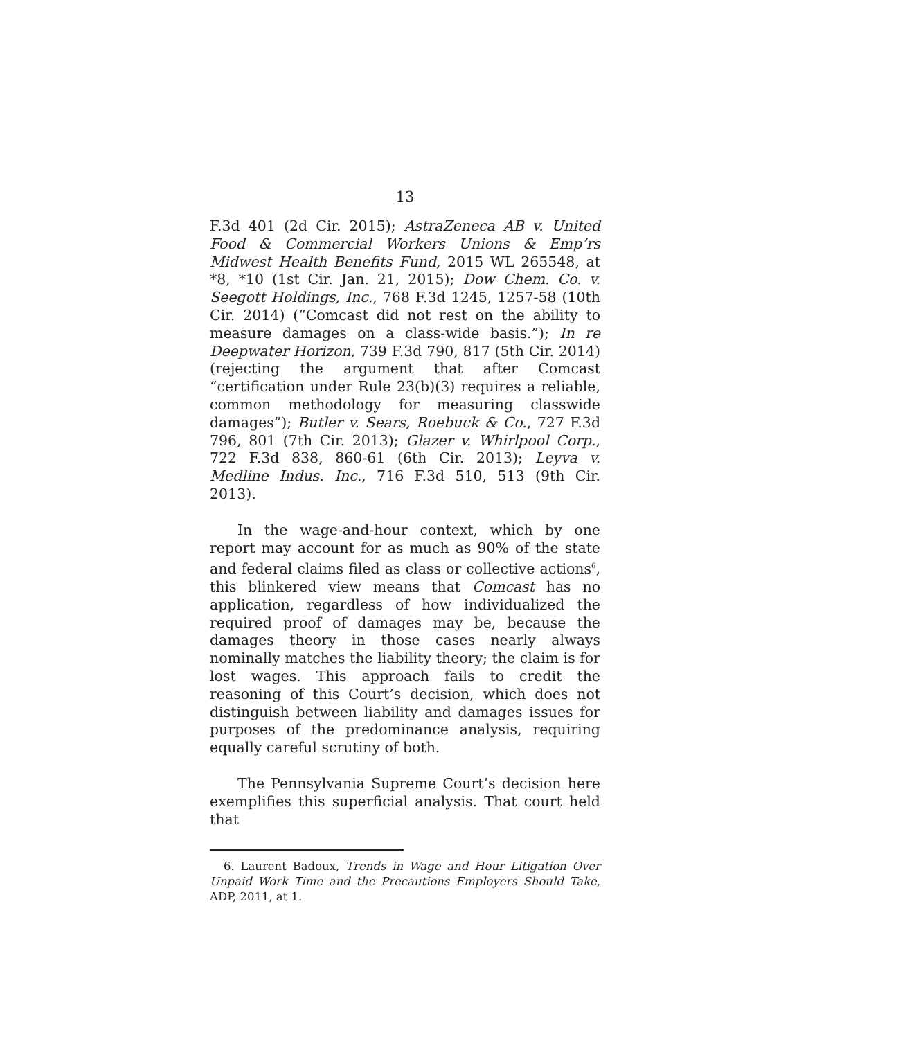13
F.3d 401 (2d Cir. 2015); AstraZeneca AB v. United Food & Commercial Workers Unions & Emp’rs Midwest Health Benefits Fund, 2015 WL 265548, at *8, *10 (1st Cir. Jan. 21, 2015); Dow Chem. Co. v. Seegott Holdings, Inc., 768 F.3d 1245, 1257-58 (10th Cir. 2014) (“Comcast did not rest on the ability to measure damages on a class-wide basis.”); In re Deepwater Horizon, 739 F.3d 790, 817 (5th Cir. 2014) (rejecting the argument that after Comcast “certification under Rule 23(b)(3) requires a reliable, common methodology for measuring classwide damages”); Butler v. Sears, Roebuck & Co., 727 F.3d 796, 801 (7th Cir. 2013); Glazer v. Whirlpool Corp., 722 F.3d 838, 860-61 (6th Cir. 2013); Leyva v. Medline Indus. Inc., 716 F.3d 510, 513 (9th Cir. 2013).
In the wage-and-hour context, which by one report may account for as much as 90% of the state and federal claims filed as class or collective actions<sup>6</sup>, this blinkered view means that Comcast has no application, regardless of how individualized the required proof of damages may be, because the damages theory in those cases nearly always nominally matches the liability theory; the claim is for lost wages. This approach fails to credit the reasoning of this Court’s decision, which does not distinguish between liability and damages issues for purposes of the predominance analysis, requiring equally careful scrutiny of both.
The Pennsylvania Supreme Court’s decision here exemplifies this superficial analysis. That court held that
6. Laurent Badoux, Trends in Wage and Hour Litigation Over Unpaid Work Time and the Precautions Employers Should Take, ADP, 2011, at 1.